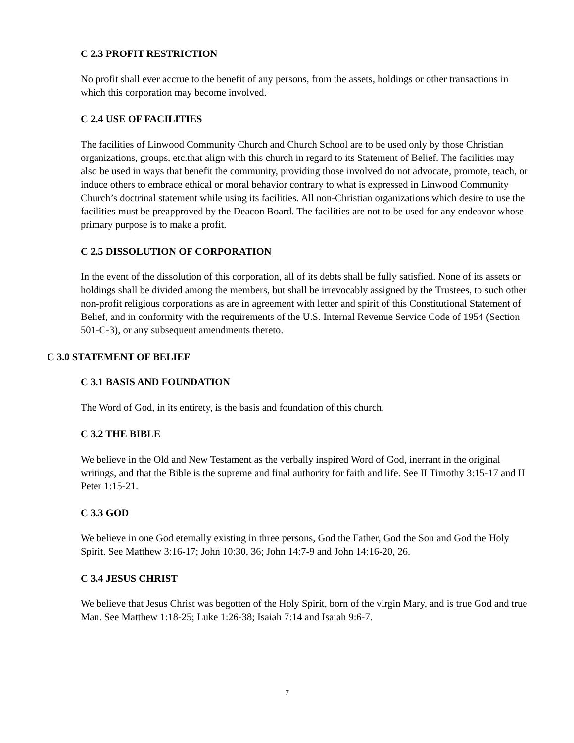C 2.3 PROFIT RESTRICTION
No profit shall ever accrue to the benefit of any persons, from the assets, holdings or other transactions in which this corporation may become involved.
C 2.4 USE OF FACILITIES
The facilities of Linwood Community Church and Church School are to be used only by those Christian organizations, groups, etc.that align with this church in regard to its Statement of Belief. The facilities may also be used in ways that benefit the community, providing those involved do not advocate, promote, teach, or induce others to embrace ethical or moral behavior contrary to what is expressed in Linwood Community Church’s doctrinal statement while using its facilities. All non-Christian organizations which desire to use the facilities must be preapproved by the Deacon Board. The facilities are not to be used for any endeavor whose primary purpose is to make a profit.
C 2.5 DISSOLUTION OF CORPORATION
In the event of the dissolution of this corporation, all of its debts shall be fully satisfied. None of its assets or holdings shall be divided among the members, but shall be irrevocably assigned by the Trustees, to such other non-profit religious corporations as are in agreement with letter and spirit of this Constitutional Statement of Belief, and in conformity with the requirements of the U.S. Internal Revenue Service Code of 1954 (Section 501-C-3), or any subsequent amendments thereto.
C 3.0 STATEMENT OF BELIEF
C 3.1 BASIS AND FOUNDATION
The Word of God, in its entirety, is the basis and foundation of this church.
C 3.2 THE BIBLE
We believe in the Old and New Testament as the verbally inspired Word of God, inerrant in the original writings, and that the Bible is the supreme and final authority for faith and life. See II Timothy 3:15-17 and II Peter 1:15-21.
C 3.3 GOD
We believe in one God eternally existing in three persons, God the Father, God the Son and God the Holy Spirit. See Matthew 3:16-17; John 10:30, 36; John 14:7-9 and John 14:16-20, 26.
C 3.4 JESUS CHRIST
We believe that Jesus Christ was begotten of the Holy Spirit, born of the virgin Mary, and is true God and true Man. See Matthew 1:18-25; Luke 1:26-38; Isaiah 7:14 and Isaiah 9:6-7.
7